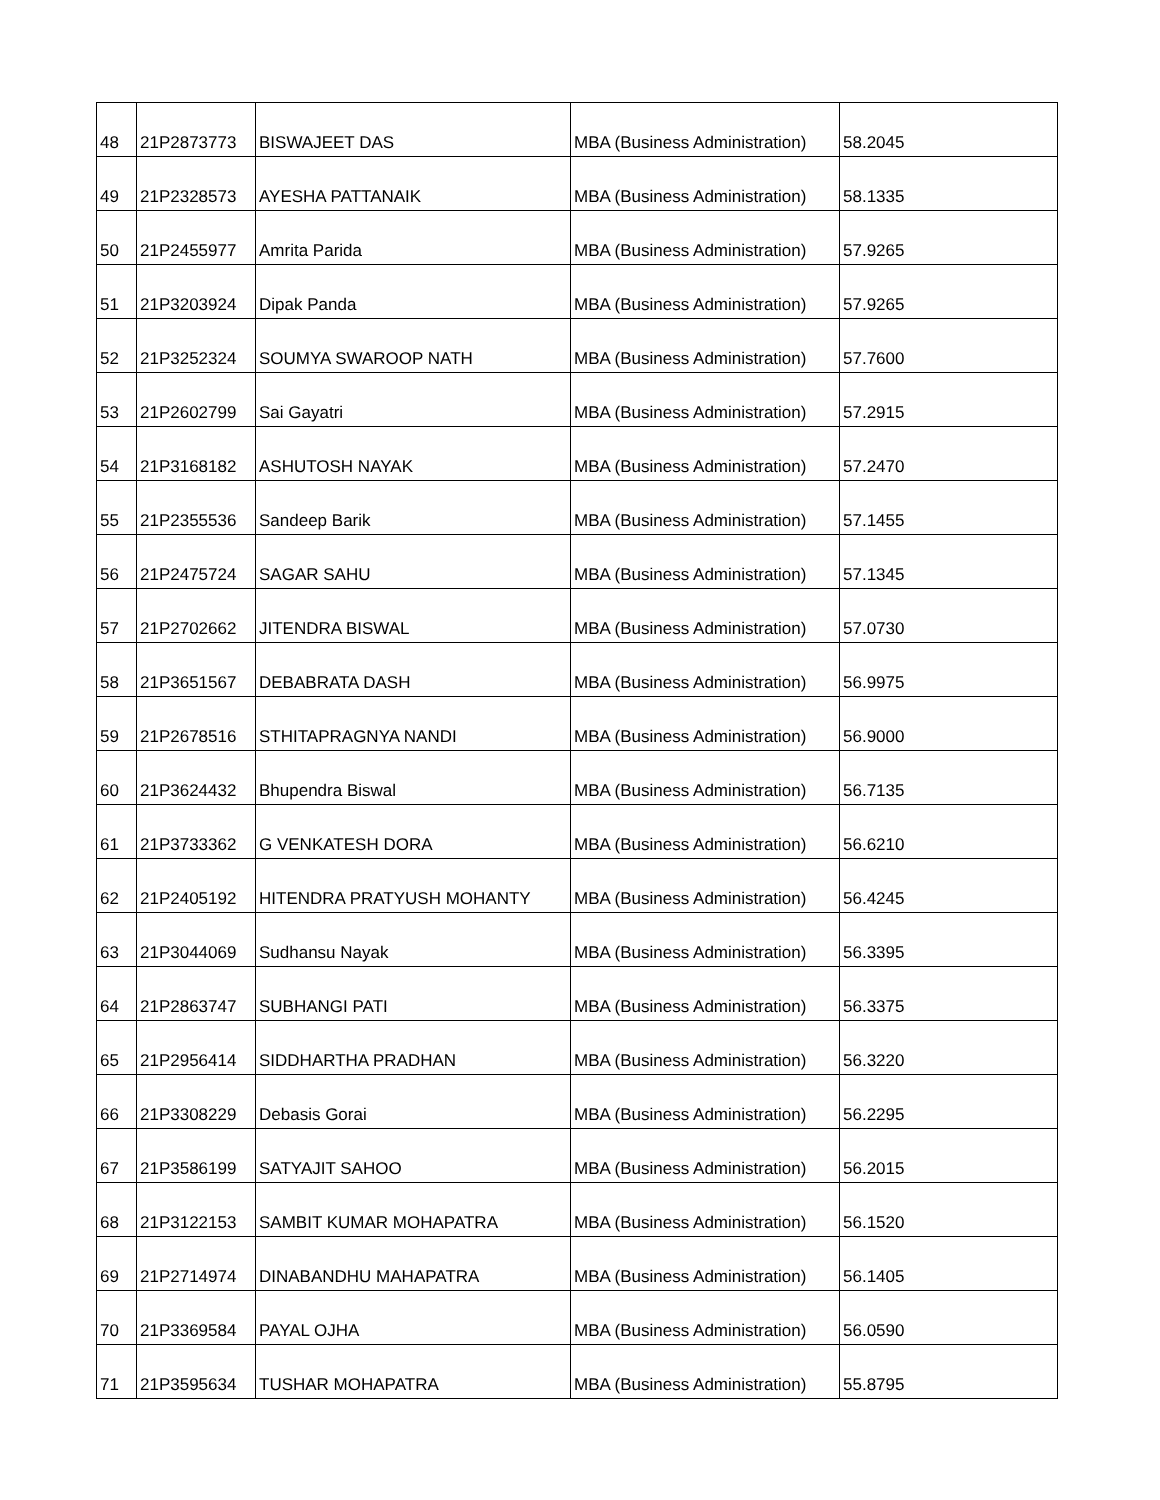| 48 | 21P2873773 | BISWAJEET DAS | MBA (Business Administration) | 58.2045 |
| 49 | 21P2328573 | AYESHA PATTANAIK | MBA (Business Administration) | 58.1335 |
| 50 | 21P2455977 | Amrita Parida | MBA (Business Administration) | 57.9265 |
| 51 | 21P3203924 | Dipak Panda | MBA (Business Administration) | 57.9265 |
| 52 | 21P3252324 | SOUMYA SWAROOP NATH | MBA (Business Administration) | 57.7600 |
| 53 | 21P2602799 | Sai Gayatri | MBA (Business Administration) | 57.2915 |
| 54 | 21P3168182 | ASHUTOSH NAYAK | MBA (Business Administration) | 57.2470 |
| 55 | 21P2355536 | Sandeep Barik | MBA (Business Administration) | 57.1455 |
| 56 | 21P2475724 | SAGAR SAHU | MBA (Business Administration) | 57.1345 |
| 57 | 21P2702662 | JITENDRA BISWAL | MBA (Business Administration) | 57.0730 |
| 58 | 21P3651567 | DEBABRATA DASH | MBA (Business Administration) | 56.9975 |
| 59 | 21P2678516 | STHITAPRAGNYA NANDI | MBA (Business Administration) | 56.9000 |
| 60 | 21P3624432 | Bhupendra Biswal | MBA (Business Administration) | 56.7135 |
| 61 | 21P3733362 | G VENKATESH DORA | MBA (Business Administration) | 56.6210 |
| 62 | 21P2405192 | HITENDRA PRATYUSH MOHANTY | MBA (Business Administration) | 56.4245 |
| 63 | 21P3044069 | Sudhansu Nayak | MBA (Business Administration) | 56.3395 |
| 64 | 21P2863747 | SUBHANGI PATI | MBA (Business Administration) | 56.3375 |
| 65 | 21P2956414 | SIDDHARTHA PRADHAN | MBA (Business Administration) | 56.3220 |
| 66 | 21P3308229 | Debasis Gorai | MBA (Business Administration) | 56.2295 |
| 67 | 21P3586199 | SATYAJIT SAHOO | MBA (Business Administration) | 56.2015 |
| 68 | 21P3122153 | SAMBIT KUMAR MOHAPATRA | MBA (Business Administration) | 56.1520 |
| 69 | 21P2714974 | DINABANDHU MAHAPATRA | MBA (Business Administration) | 56.1405 |
| 70 | 21P3369584 | PAYAL OJHA | MBA (Business Administration) | 56.0590 |
| 71 | 21P3595634 | TUSHAR MOHAPATRA | MBA (Business Administration) | 55.8795 |